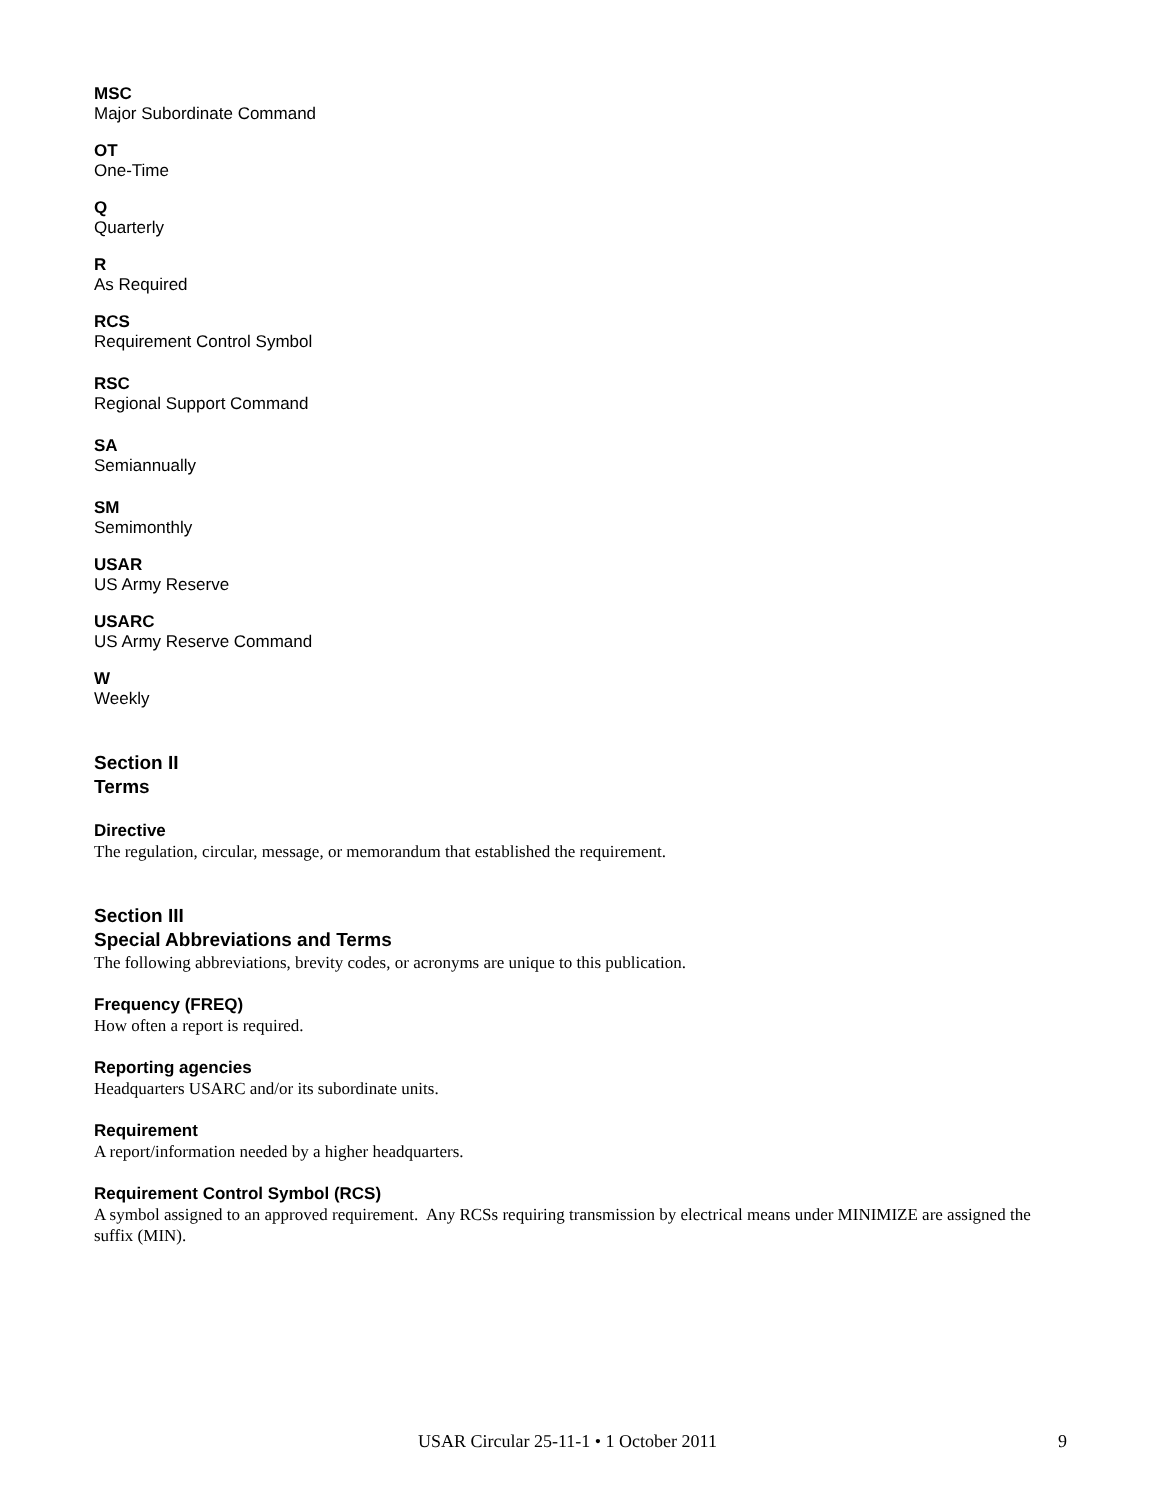MSC
Major Subordinate Command
OT
One-Time
Q
Quarterly
R
As Required
RCS
Requirement Control Symbol
RSC
Regional Support Command
SA
Semiannually
SM
Semimonthly
USAR
US Army Reserve
USARC
US Army Reserve Command
W
Weekly
Section II
Terms
Directive
The regulation, circular, message, or memorandum that established the requirement.
Section III
Special Abbreviations and Terms
The following abbreviations, brevity codes, or acronyms are unique to this publication.
Frequency (FREQ)
How often a report is required.
Reporting agencies
Headquarters USARC and/or its subordinate units.
Requirement
A report/information needed by a higher headquarters.
Requirement Control Symbol (RCS)
A symbol assigned to an approved requirement. Any RCSs requiring transmission by electrical means under MINIMIZE are assigned the suffix (MIN).
USAR Circular 25-11-1 • 1 October 2011 9